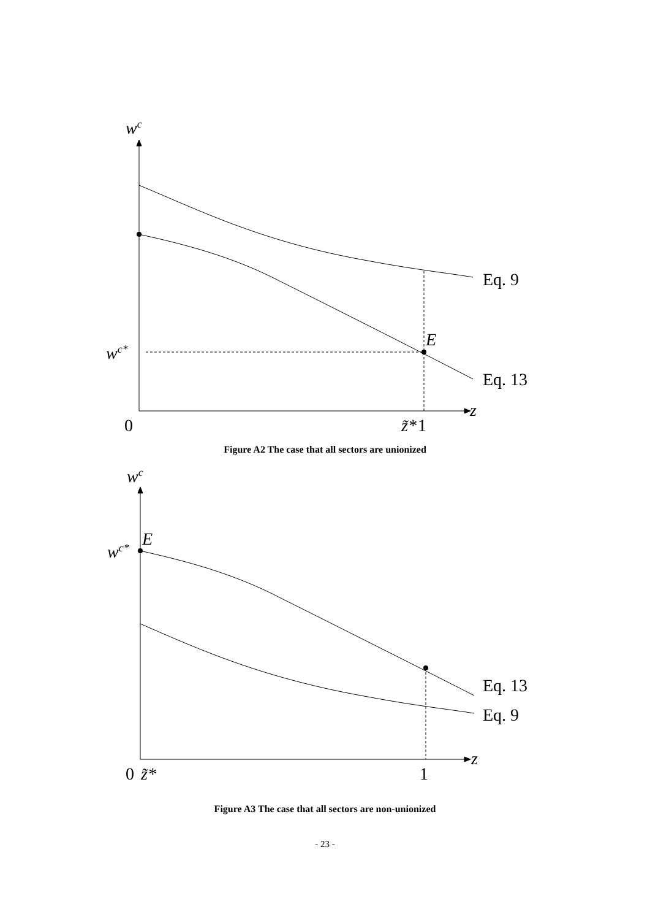wc
wc*
E
z
z̃*
Eq. 9
Eq. 13
0
1
Figure A2 The case that all sectors are unionized
wc
wc*
E
z
z̃*
Eq. 13
Eq. 9
0
1
Figure A3 The case that all sectors are non-unionized
- 23 -